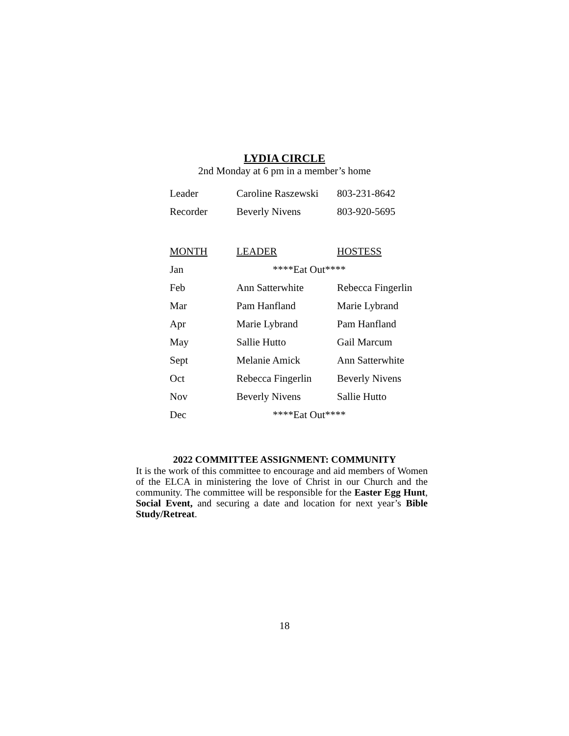LYDIA CIRCLE
2nd Monday at 6 pm in a member’s home
| Leader | Caroline Raszewski | 803-231-8642 |
| Recorder | Beverly Nivens | 803-920-5695 |
| MONTH | LEADER | HOSTESS |
| --- | --- | --- |
| Jan | ****Eat Out**** | |
| Feb | Ann Satterwhite | Rebecca Fingerlin |
| Mar | Pam Hanfland | Marie Lybrand |
| Apr | Marie Lybrand | Pam Hanfland |
| May | Sallie Hutto | Gail Marcum |
| Sept | Melanie Amick | Ann Satterwhite |
| Oct | Rebecca Fingerlin | Beverly Nivens |
| Nov | Beverly Nivens | Sallie Hutto |
| Dec | ****Eat Out**** | |
2022 COMMITTEE ASSIGNMENT: COMMUNITY
It is the work of this committee to encourage and aid members of Women of the ELCA in ministering the love of Christ in our Church and the community. The committee will be responsible for the Easter Egg Hunt, Social Event, and securing a date and location for next year’s Bible Study/Retreat.
18